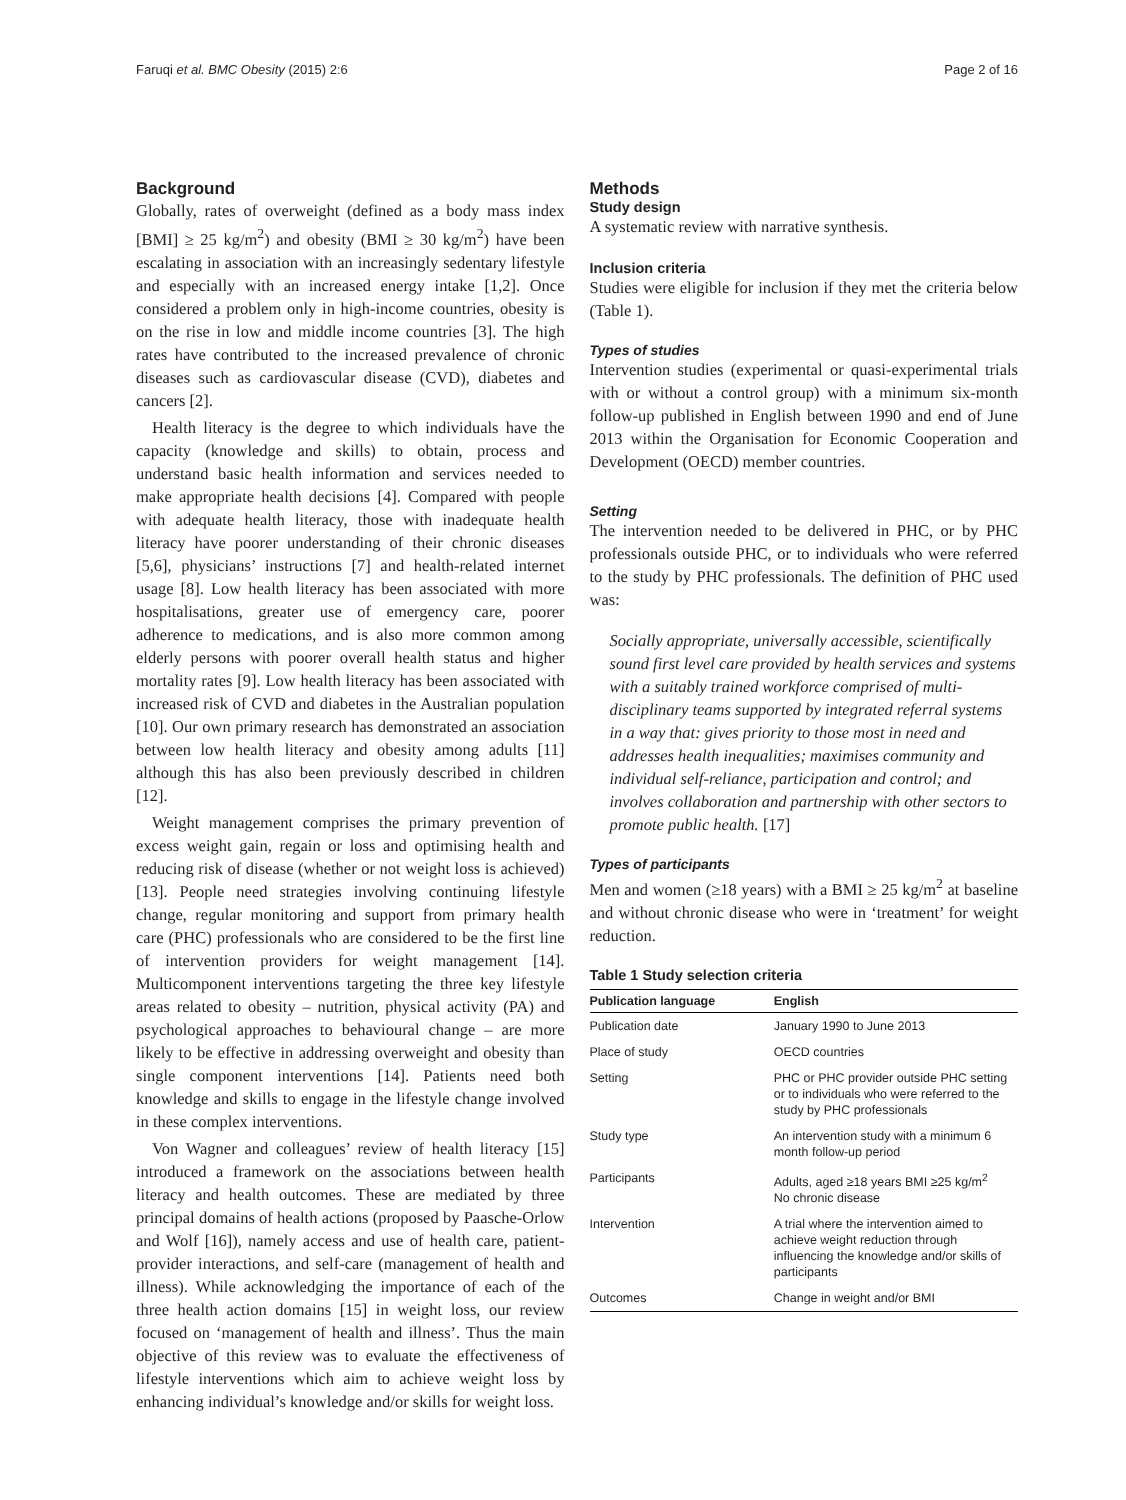Faruqi et al. BMC Obesity (2015) 2:6 Page 2 of 16
Background
Globally, rates of overweight (defined as a body mass index [BMI] ≥ 25 kg/m<sup>2</sup>) and obesity (BMI ≥ 30 kg/m<sup>2</sup>) have been escalating in association with an increasingly sedentary lifestyle and especially with an increased energy intake [1,2]. Once considered a problem only in high-income countries, obesity is on the rise in low and middle income countries [3]. The high rates have contributed to the increased prevalence of chronic diseases such as cardiovascular disease (CVD), diabetes and cancers [2].
Health literacy is the degree to which individuals have the capacity (knowledge and skills) to obtain, process and understand basic health information and services needed to make appropriate health decisions [4]. Compared with people with adequate health literacy, those with inadequate health literacy have poorer understanding of their chronic diseases [5,6], physicians’ instructions [7] and health-related internet usage [8]. Low health literacy has been associated with more hospitalisations, greater use of emergency care, poorer adherence to medications, and is also more common among elderly persons with poorer overall health status and higher mortality rates [9]. Low health literacy has been associated with increased risk of CVD and diabetes in the Australian population [10]. Our own primary research has demonstrated an association between low health literacy and obesity among adults [11] although this has also been previously described in children [12].
Weight management comprises the primary prevention of excess weight gain, regain or loss and optimising health and reducing risk of disease (whether or not weight loss is achieved) [13]. People need strategies involving continuing lifestyle change, regular monitoring and support from primary health care (PHC) professionals who are considered to be the first line of intervention providers for weight management [14]. Multicomponent interventions targeting the three key lifestyle areas related to obesity – nutrition, physical activity (PA) and psychological approaches to behavioural change – are more likely to be effective in addressing overweight and obesity than single component interventions [14]. Patients need both knowledge and skills to engage in the lifestyle change involved in these complex interventions.
Von Wagner and colleagues’ review of health literacy [15] introduced a framework on the associations between health literacy and health outcomes. These are mediated by three principal domains of health actions (proposed by Paasche-Orlow and Wolf [16]), namely access and use of health care, patient-provider interactions, and self-care (management of health and illness). While acknowledging the importance of each of the three health action domains [15] in weight loss, our review focused on ‘management of health and illness’. Thus the main objective of this review was to evaluate the effectiveness of lifestyle interventions which aim to achieve weight loss by enhancing individual’s knowledge and/or skills for weight loss.
Methods
Study design
A systematic review with narrative synthesis.
Inclusion criteria
Studies were eligible for inclusion if they met the criteria below (Table 1).
Types of studies
Intervention studies (experimental or quasi-experimental trials with or without a control group) with a minimum six-month follow-up published in English between 1990 and end of June 2013 within the Organisation for Economic Cooperation and Development (OECD) member countries.
Setting
The intervention needed to be delivered in PHC, or by PHC professionals outside PHC, or to individuals who were referred to the study by PHC professionals. The definition of PHC used was:
Socially appropriate, universally accessible, scientifically sound first level care provided by health services and systems with a suitably trained workforce comprised of multi-disciplinary teams supported by integrated referral systems in a way that: gives priority to those most in need and addresses health inequalities; maximises community and individual self-reliance, participation and control; and involves collaboration and partnership with other sectors to promote public health. [17]
Types of participants
Men and women (≥18 years) with a BMI ≥ 25 kg/m<sup>2</sup> at baseline and without chronic disease who were in ‘treatment’ for weight reduction.
Table 1 Study selection criteria
| Publication language | English |
| --- | --- |
| Publication date | January 1990 to June 2013 |
| Place of study | OECD countries |
| Setting | PHC or PHC provider outside PHC setting or to individuals who were referred to the study by PHC professionals |
| Study type | An intervention study with a minimum 6 month follow-up period |
| Participants | Adults, aged ≥18 years BMI ≥25 kg/m<sup>2</sup> No chronic disease |
| Intervention | A trial where the intervention aimed to achieve weight reduction through influencing the knowledge and/or skills of participants |
| Outcomes | Change in weight and/or BMI |